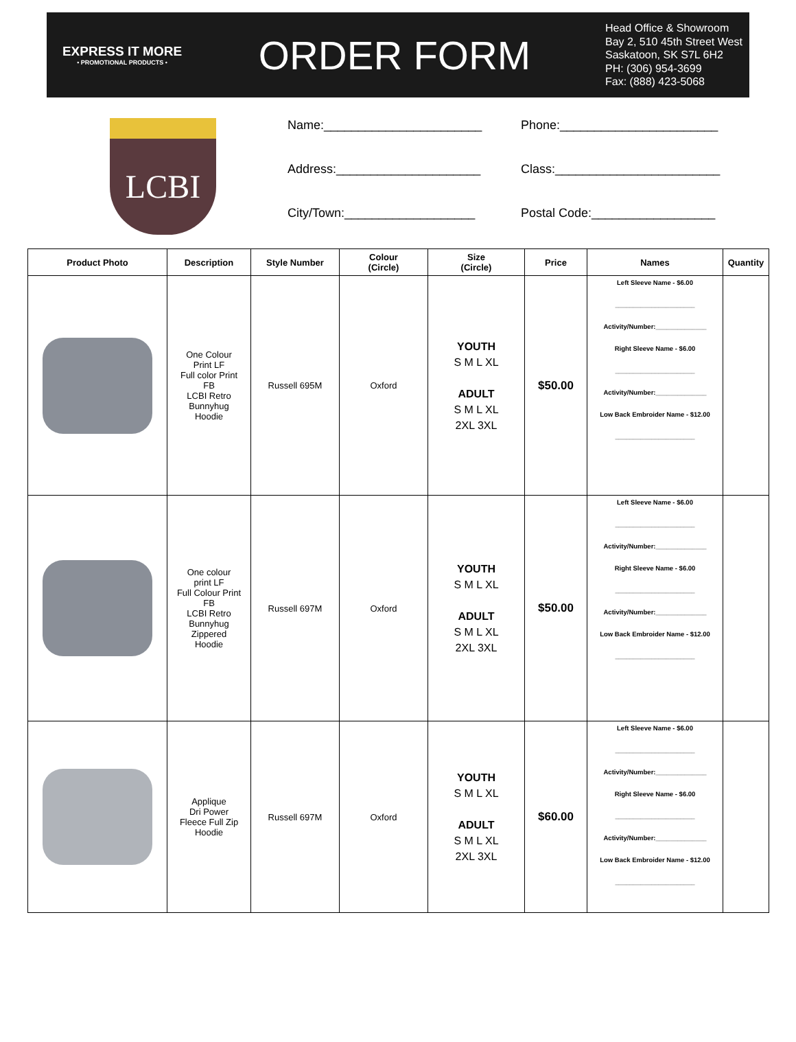EXPRESS IT MORE
• PROMOTIONAL PRODUCTS •
ORDER FORM
Head Office & Showroom
Bay 2, 510 45th Street West
Saskatoon, SK S7L 6H2
PH: (306) 954-3699
Fax: (888) 423-5068
LCBI
Name:_______________________
Phone:_______________________
Address:_____________________
Class:________________________
City/Town:___________________
Postal Code:__________________
| Product Photo | Description | Style Number | Colour (Circle) | Size (Circle) | Price | Names | Quantity |
| --- | --- | --- | --- | --- | --- | --- | --- |
| | One Colour Print LF Full color Print FB LCBI Retro Bunnyhug Hoodie | Russell 695M | Oxford | YOUTH S M L XL ADULT S M L XL 2XL 3XL | $50.00 | Left Sleeve Name - $6.00 ______________________ Activity/Number:______________ Right Sleeve Name - $6.00 ______________________ Activity/Number:______________ Low Back Embroider Name - $12.00 ______________________ | |
| | One colour print LF Full Colour Print FB LCBI Retro Bunnyhug Zippered Hoodie | Russell 697M | Oxford | YOUTH S M L XL ADULT S M L XL 2XL 3XL | $50.00 | Left Sleeve Name - $6.00 ______________________ Activity/Number:______________ Right Sleeve Name - $6.00 ______________________ Activity/Number:______________ Low Back Embroider Name - $12.00 ______________________ | |
| | Applique Dri Power Fleece Full Zip Hoodie | Russell 697M | Oxford | YOUTH S M L XL ADULT S M L XL 2XL 3XL | $60.00 | Left Sleeve Name - $6.00 ______________________ Activity/Number:______________ Right Sleeve Name - $6.00 ______________________ Activity/Number:______________ Low Back Embroider Name - $12.00 ______________________ | |